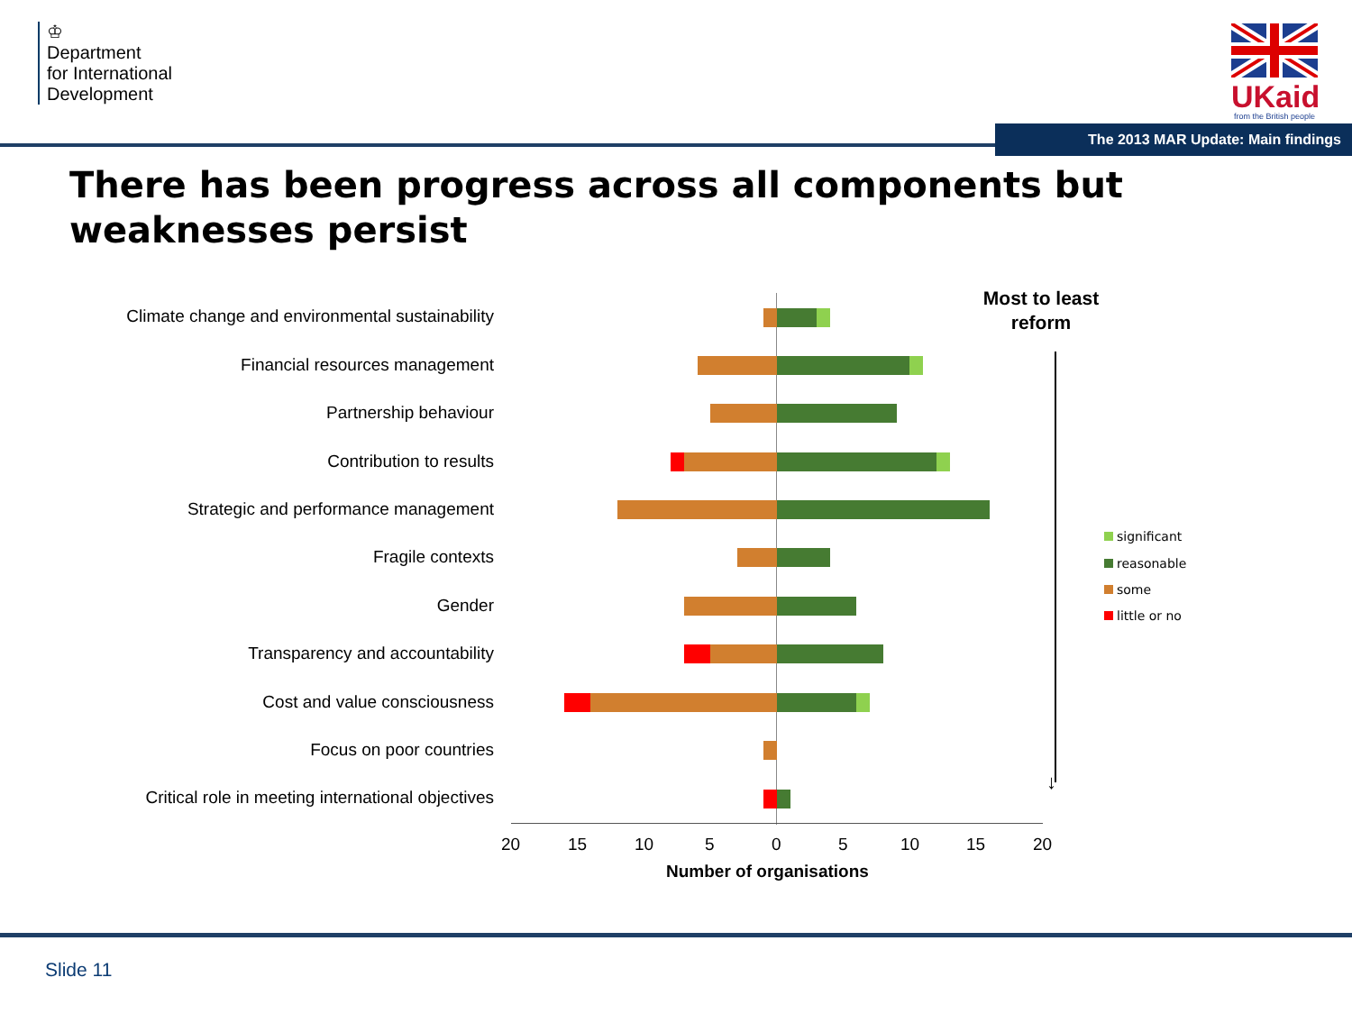♔
Department
for International
Development
UKaid
from the British people
The 2013 MAR Update: Main findings
There has been progress across all components but weaknesses persist
Climate change and environmental sustainability
Financial resources management
Partnership behaviour
Contribution to results
Strategic and performance management
Fragile contexts
Gender
Transparency and accountability
Cost and value consciousness
Focus on poor countries
Critical role in meeting international objectives
20 15 10 5 0 5 10 15 20
Number of organisations
Most to least reform
↓
significant
reasonable
some
little or no
Slide 11